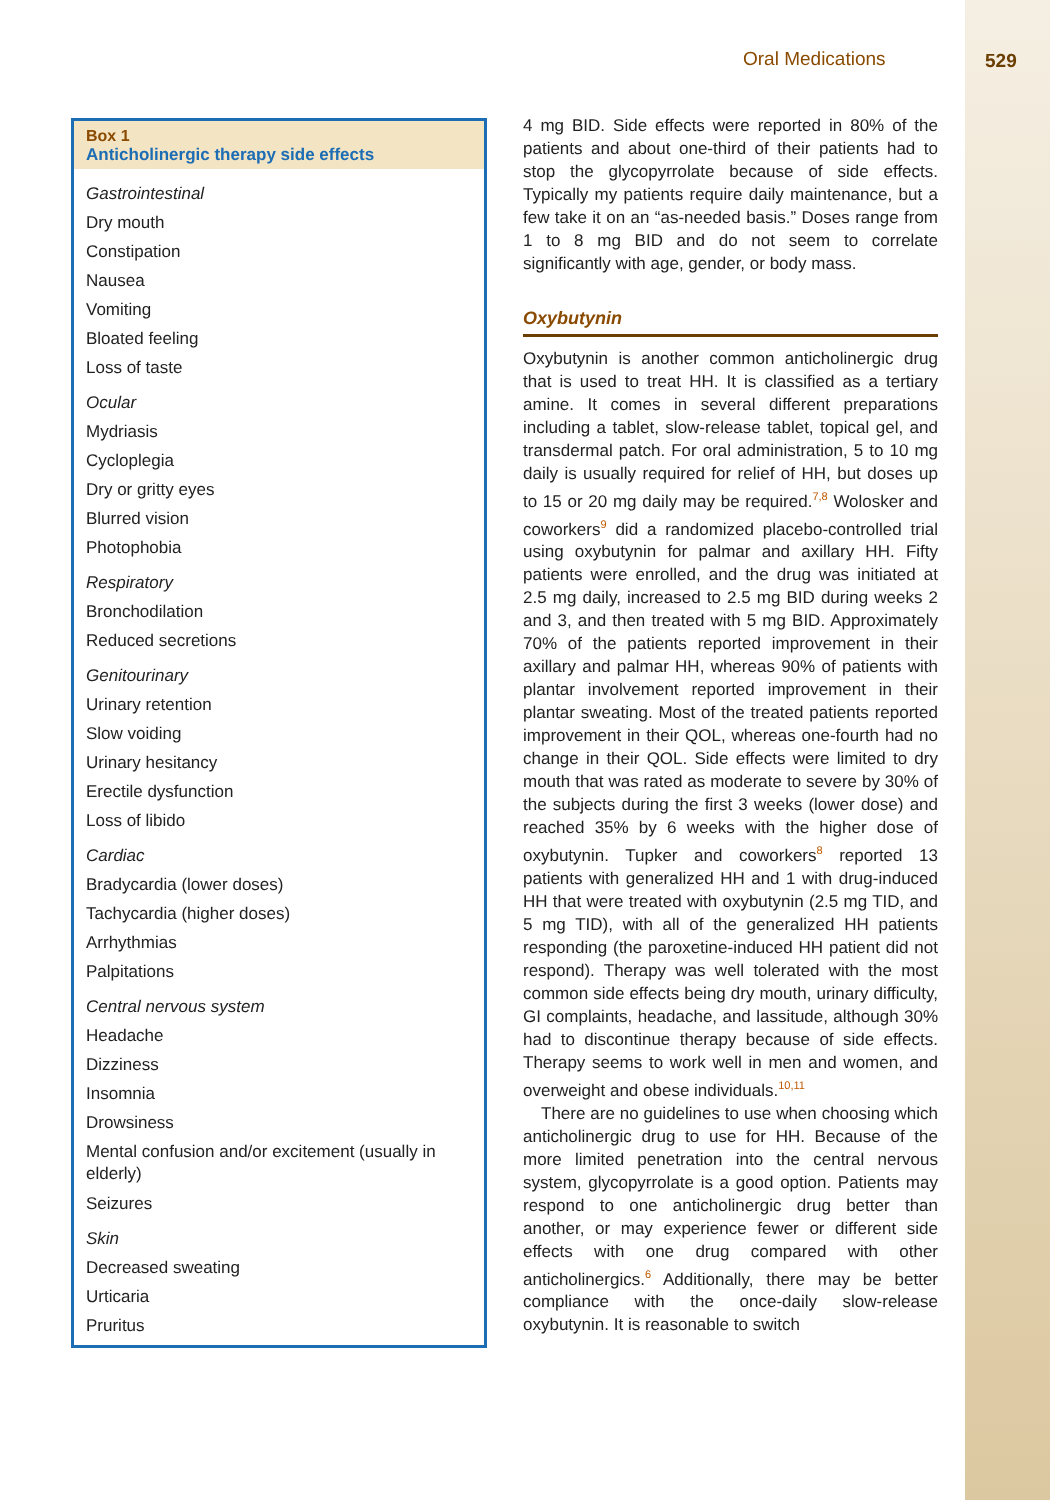Oral Medications 529
Box 1
Anticholinergic therapy side effects
Gastrointestinal
Dry mouth
Constipation
Nausea
Vomiting
Bloated feeling
Loss of taste
Ocular
Mydriasis
Cycloplegia
Dry or gritty eyes
Blurred vision
Photophobia
Respiratory
Bronchodilation
Reduced secretions
Genitourinary
Urinary retention
Slow voiding
Urinary hesitancy
Erectile dysfunction
Loss of libido
Cardiac
Bradycardia (lower doses)
Tachycardia (higher doses)
Arrhythmias
Palpitations
Central nervous system
Headache
Dizziness
Insomnia
Drowsiness
Mental confusion and/or excitement (usually in elderly)
Seizures
Skin
Decreased sweating
Urticaria
Pruritus
4 mg BID. Side effects were reported in 80% of the patients and about one-third of their patients had to stop the glycopyrrolate because of side effects. Typically my patients require daily maintenance, but a few take it on an “as-needed basis.” Doses range from 1 to 8 mg BID and do not seem to correlate significantly with age, gender, or body mass.
Oxybutynin
Oxybutynin is another common anticholinergic drug that is used to treat HH. It is classified as a tertiary amine. It comes in several different preparations including a tablet, slow-release tablet, topical gel, and transdermal patch. For oral administration, 5 to 10 mg daily is usually required for relief of HH, but doses up to 15 or 20 mg daily may be required.<sup>7,8</sup> Wolosker and coworkers<sup>9</sup> did a randomized placebo-controlled trial using oxybutynin for palmar and axillary HH. Fifty patients were enrolled, and the drug was initiated at 2.5 mg daily, increased to 2.5 mg BID during weeks 2 and 3, and then treated with 5 mg BID. Approximately 70% of the patients reported improvement in their axillary and palmar HH, whereas 90% of patients with plantar involvement reported improvement in their plantar sweating. Most of the treated patients reported improvement in their QOL, whereas one-fourth had no change in their QOL. Side effects were limited to dry mouth that was rated as moderate to severe by 30% of the subjects during the first 3 weeks (lower dose) and reached 35% by 6 weeks with the higher dose of oxybutynin. Tupker and coworkers<sup>8</sup> reported 13 patients with generalized HH and 1 with drug-induced HH that were treated with oxybutynin (2.5 mg TID, and 5 mg TID), with all of the generalized HH patients responding (the paroxetine-induced HH patient did not respond). Therapy was well tolerated with the most common side effects being dry mouth, urinary difficulty, GI complaints, headache, and lassitude, although 30% had to discontinue therapy because of side effects. Therapy seems to work well in men and women, and overweight and obese individuals.<sup>10,11</sup>
There are no guidelines to use when choosing which anticholinergic drug to use for HH. Because of the more limited penetration into the central nervous system, glycopyrrolate is a good option. Patients may respond to one anticholinergic drug better than another, or may experience fewer or different side effects with one drug compared with other anticholinergics.<sup>6</sup> Additionally, there may be better compliance with the once-daily slow-release oxybutynin. It is reasonable to switch